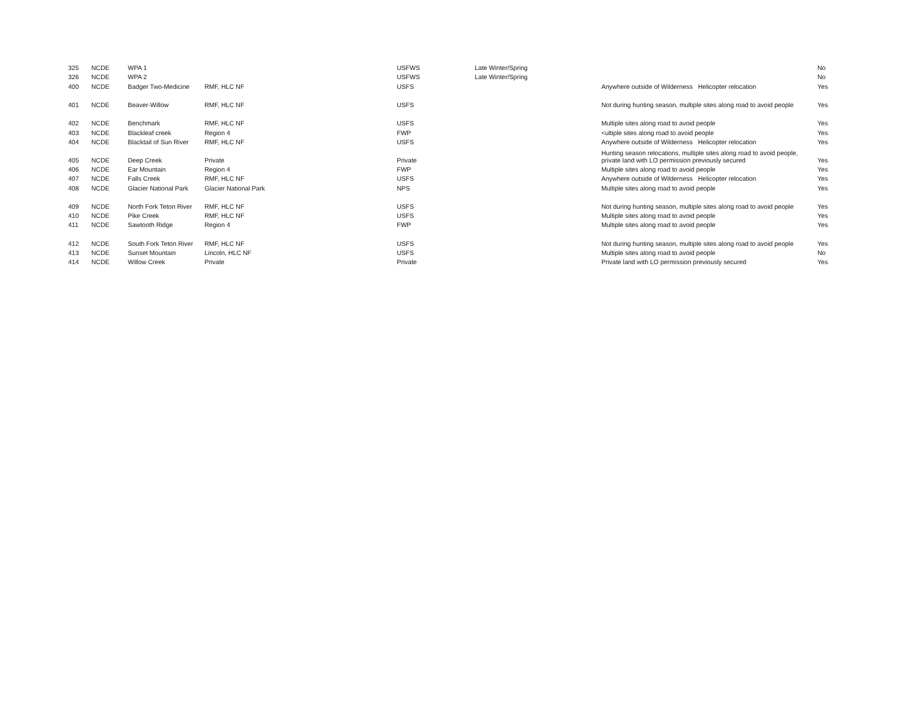| 325 | NCDE | WPA 1 | | USFWS | Late Winter/Spring | | No |
| 326 | NCDE | WPA 2 | | USFWS | Late Winter/Spring | | No |
| 400 | NCDE | Badger Two-Medicine | RMF, HLC NF | USFS | | Anywhere outside of Wilderness Helicopter relocation | Yes |
| 401 | NCDE | Beaver-Willow | RMF, HLC NF | USFS | | Not during hunting season, multiple sites along road to avoid people | Yes |
| 402 | NCDE | Benchmark | RMF, HLC NF | USFS | | Multiple sites along road to avoid people | Yes |
| 403 | NCDE | Blackleaf creek | Region 4 | FWP | | <ultiple sites along road to avoid people | Yes |
| 404 | NCDE | Blacktail of Sun River | RMF, HLC NF | USFS | | Anywhere outside of Wilderness Helicopter relocation | Yes |
| 405 | NCDE | Deep Creek | Private | Private | | Hunting season relocations, multiple sites along road to avoid people, private land with LO permission previously secured | Yes |
| 406 | NCDE | Ear Mountain | Region 4 | FWP | | Multiple sites along road to avoid people | Yes |
| 407 | NCDE | Falls Creek | RMF, HLC NF | USFS | | Anywhere outside of Wilderness Helicopter relocation | Yes |
| 408 | NCDE | Glacier National Park | Glacier National Park | NPS | | Multiple sites along road to avoid people | Yes |
| 409 | NCDE | North Fork Teton River | RMF, HLC NF | USFS | | Not during hunting season, multiple sites along road to avoid people | Yes |
| 410 | NCDE | Pike Creek | RMF, HLC NF | USFS | | Multiple sites along road to avoid people | Yes |
| 411 | NCDE | Sawtooth Ridge | Region 4 | FWP | | Multiple sites along road to avoid people | Yes |
| 412 | NCDE | South Fork Teton River | RMF, HLC NF | USFS | | Not during hunting season, multiple sites along road to avoid people | Yes |
| 413 | NCDE | Sunset Mountain | Lincoln, HLC NF | USFS | | Multiple sites along road to avoid people | No |
| 414 | NCDE | Willow Creek | Private | Private | | Private land with LO permission previously secured | Yes |